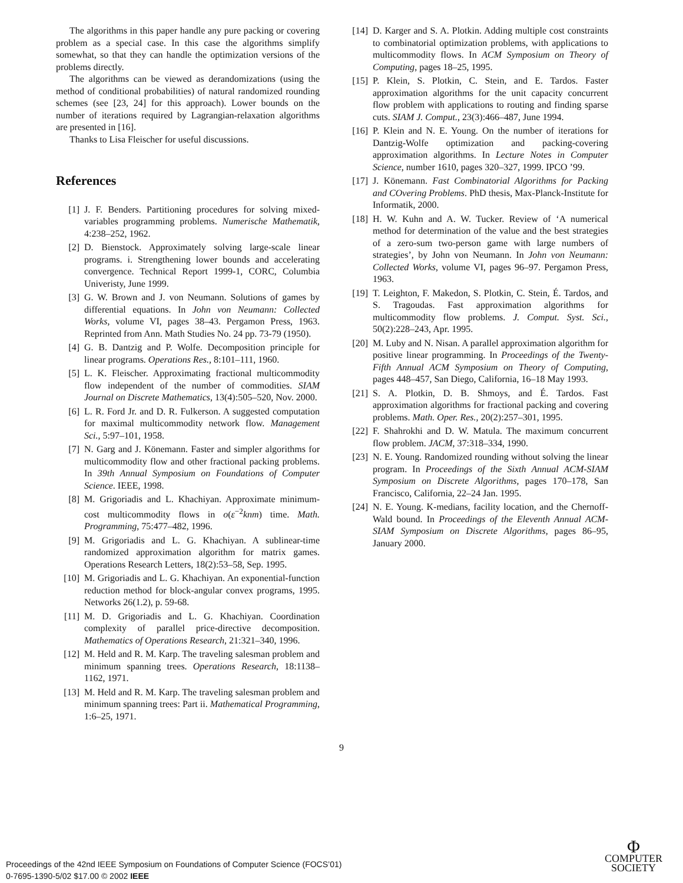The algorithms in this paper handle any pure packing or covering problem as a special case. In this case the algorithms simplify somewhat, so that they can handle the optimization versions of the problems directly.
The algorithms can be viewed as derandomizations (using the method of conditional probabilities) of natural randomized rounding schemes (see [23, 24] for this approach). Lower bounds on the number of iterations required by Lagrangian-relaxation algorithms are presented in [16].
Thanks to Lisa Fleischer for useful discussions.
References
[1] J. F. Benders. Partitioning procedures for solving mixed-variables programming problems. Numerische Mathematik, 4:238–252, 1962.
[2] D. Bienstock. Approximately solving large-scale linear programs. i. Strengthening lower bounds and accelerating convergence. Technical Report 1999-1, CORC, Columbia Univeristy, June 1999.
[3] G. W. Brown and J. von Neumann. Solutions of games by differential equations. In John von Neumann: Collected Works, volume VI, pages 38–43. Pergamon Press, 1963. Reprinted from Ann. Math Studies No. 24 pp. 73-79 (1950).
[4] G. B. Dantzig and P. Wolfe. Decomposition principle for linear programs. Operations Res., 8:101–111, 1960.
[5] L. K. Fleischer. Approximating fractional multicommodity flow independent of the number of commodities. SIAM Journal on Discrete Mathematics, 13(4):505–520, Nov. 2000.
[6] L. R. Ford Jr. and D. R. Fulkerson. A suggested computation for maximal multicommodity network flow. Management Sci., 5:97–101, 1958.
[7] N. Garg and J. Könemann. Faster and simpler algorithms for multicommodity flow and other fractional packing problems. In 39th Annual Symposium on Foundations of Computer Science. IEEE, 1998.
[8] M. Grigoriadis and L. Khachiyan. Approximate minimum-cost multicommodity flows in o(ε<sup>−2</sup>knm) time. Math. Programming, 75:477–482, 1996.
[9] M. Grigoriadis and L. G. Khachiyan. A sublinear-time randomized approximation algorithm for matrix games. Operations Research Letters, 18(2):53–58, Sep. 1995.
[10] M. Grigoriadis and L. G. Khachiyan. An exponential-function reduction method for block-angular convex programs, 1995. Networks 26(1.2), p. 59-68.
[11] M. D. Grigoriadis and L. G. Khachiyan. Coordination complexity of parallel price-directive decomposition. Mathematics of Operations Research, 21:321–340, 1996.
[12] M. Held and R. M. Karp. The traveling salesman problem and minimum spanning trees. Operations Research, 18:1138–1162, 1971.
[13] M. Held and R. M. Karp. The traveling salesman problem and minimum spanning trees: Part ii. Mathematical Programming, 1:6–25, 1971.
[14] D. Karger and S. A. Plotkin. Adding multiple cost constraints to combinatorial optimization problems, with applications to multicommodity flows. In ACM Symposium on Theory of Computing, pages 18–25, 1995.
[15] P. Klein, S. Plotkin, C. Stein, and E. Tardos. Faster approximation algorithms for the unit capacity concurrent flow problem with applications to routing and finding sparse cuts. SIAM J. Comput., 23(3):466–487, June 1994.
[16] P. Klein and N. E. Young. On the number of iterations for Dantzig-Wolfe optimization and packing-covering approximation algorithms. In Lecture Notes in Computer Science, number 1610, pages 320–327, 1999. IPCO ’99.
[17] J. Könemann. Fast Combinatorial Algorithms for Packing and COvering Problems. PhD thesis, Max-Planck-Institute for Informatik, 2000.
[18] H. W. Kuhn and A. W. Tucker. Review of ‘A numerical method for determination of the value and the best strategies of a zero-sum two-person game with large numbers of strategies’, by John von Neumann. In John von Neumann: Collected Works, volume VI, pages 96–97. Pergamon Press, 1963.
[19] T. Leighton, F. Makedon, S. Plotkin, C. Stein, É. Tardos, and S. Tragoudas. Fast approximation algorithms for multicommodity flow problems. J. Comput. Syst. Sci., 50(2):228–243, Apr. 1995.
[20] M. Luby and N. Nisan. A parallel approximation algorithm for positive linear programming. In Proceedings of the Twenty-Fifth Annual ACM Symposium on Theory of Computing, pages 448–457, San Diego, California, 16–18 May 1993.
[21] S. A. Plotkin, D. B. Shmoys, and É. Tardos. Fast approximation algorithms for fractional packing and covering problems. Math. Oper. Res., 20(2):257–301, 1995.
[22] F. Shahrokhi and D. W. Matula. The maximum concurrent flow problem. JACM, 37:318–334, 1990.
[23] N. E. Young. Randomized rounding without solving the linear program. In Proceedings of the Sixth Annual ACM-SIAM Symposium on Discrete Algorithms, pages 170–178, San Francisco, California, 22–24 Jan. 1995.
[24] N. E. Young. K-medians, facility location, and the Chernoff-Wald bound. In Proceedings of the Eleventh Annual ACM-SIAM Symposium on Discrete Algorithms, pages 86–95, January 2000.
9
Proceedings of the 42nd IEEE Symposium on Foundations of Computer Science (FOCS’01)
0-7695-1390-5/02 $17.00 © 2002 IEEE
Φ
COMPUTER
SOCIETY